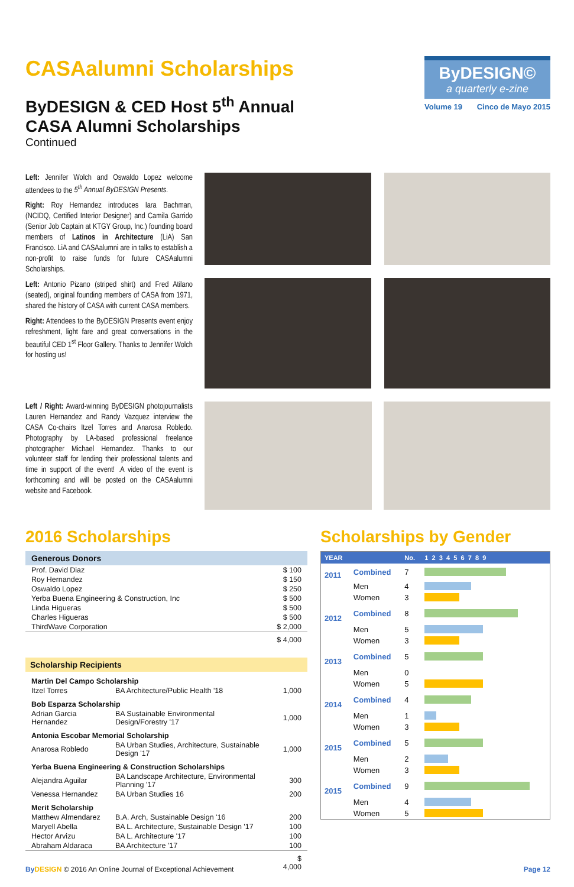CASAalumni Scholarships
ByDESIGN & CED Host 5<sup>th</sup> Annual
CASA Alumni Scholarships
Continued
ByDESIGN©
a quarterly e-zine
Volume 19 Cinco de Mayo 2015
Left: Jennifer Wolch and Oswaldo Lopez welcome attendees to the 5<sup>th</sup> Annual ByDESIGN Presents.
Right: Roy Hernandez introduces Iara Bachman, (NCIDQ, Certified Interior Designer) and Camila Garrido (Senior Job Captain at KTGY Group, Inc.) founding board members of Latinos in Architecture (LiA) San Francisco. LiA and CASAalumni are in talks to establish a non-profit to raise funds for future CASAalumni Scholarships.
Left: Antonio Pizano (striped shirt) and Fred Atilano (seated), original founding members of CASA from 1971, shared the history of CASA with current CASA members.
Right: Attendees to the ByDESIGN Presents event enjoy refreshment, light fare and great conversations in the beautiful CED 1<sup>st</sup> Floor Gallery. Thanks to Jennifer Wolch for hosting us!
Left / Right: Award-winning ByDESIGN photojournalists Lauren Hernandez and Randy Vazquez interview the CASA Co-chairs Itzel Torres and Anarosa Robledo. Photography by LA-based professional freelance photographer Michael Hernandez. Thanks to our volunteer staff for lending their professional talents and time in support of the event! .A video of the event is forthcoming and will be posted on the CASAalumni website and Facebook.
2016 Scholarships
Generous Donors
| Prof. David Diaz | $ 100 |
| Roy Hernandez | $ 150 |
| Oswaldo Lopez | $ 250 |
| Yerba Buena Engineering & Construction, Inc | $ 500 |
| Linda Higueras | $ 500 |
| Charles Higueras | $ 500 |
| ThirdWave Corporation | $ 2,000 |
| | $ 4,000 |
Scholarship Recipients
| Martin Del Campo Scholarship | | |
| Itzel Torres | BA Architecture/Public Health '18 | 1,000 |
| Bob Esparza Scholarship | | |
| Adrian Garcia Hernandez | BA Sustainable Environmental Design/Forestry '17 | 1,000 |
| Antonia Escobar Memorial Scholarship | | |
| Anarosa Robledo | BA Urban Studies, Architecture, Sustainable Design '17 | 1,000 |
| Yerba Buena Engineering & Construction Scholarships | | |
| Alejandra Aguilar | BA Landscape Architecture, Environmental Planning '17 | 300 |
| Venessa Hernandez | BA Urban Studies 16 | 200 |
| Merit Scholarship | | |
| Matthew Almendarez | B.A. Arch, Sustainable Design '16 | 200 |
| Maryell Abella | BA L. Architecture, Sustainable Design '17 | 100 |
| Hector Arvizu | BA L. Architecture '17 | 100 |
| Abraham Aldaraca | BA Architecture '17 | 100 |
| | | $ 4,000 |
Scholarships by Gender
| YEAR | | No. | 1 2 3 4 5 6 7 8 9 |
| --- | --- | --- | --- |
| 2011 | Combined | 7 | |
| | Men | 4 | |
| | Women | 3 | |
| 2012 | Combined | 8 | |
| | Men | 5 | |
| | Women | 3 | |
| 2013 | Combined | 5 | |
| | Men | 0 | |
| | Women | 5 | |
| 2014 | Combined | 4 | |
| | Men | 1 | |
| | Women | 3 | |
| 2015 | Combined | 5 | |
| | Men | 2 | |
| | Women | 3 | |
| 2015 | Combined | 9 | |
| | Men | 4 | |
| | Women | 5 | |
By DESIGN © 2016 An Online Journal of Exceptional Achievement Page 12